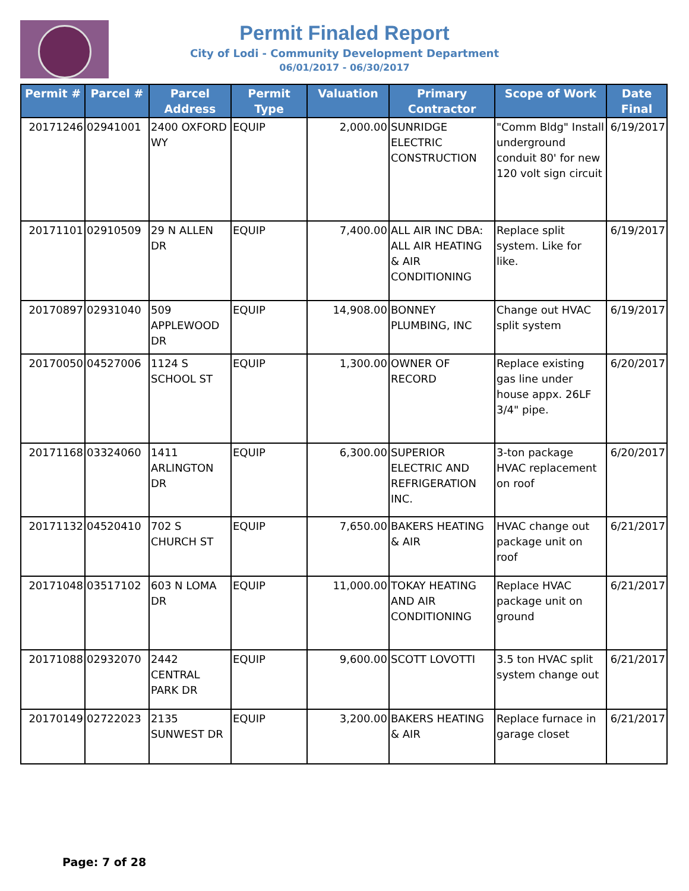Permit Finaled Report
City of Lodi - Community Development Department
06/01/2017 - 06/30/2017
| Permit # | Parcel # | Parcel Address | Permit Type | Valuation | Primary Contractor | Scope of Work | Date Final |
| --- | --- | --- | --- | --- | --- | --- | --- |
| 20171246 | 02941001 | 2400 OXFORD WY | EQUIP | 2,000.00 | SUNRIDGE ELECTRIC CONSTRUCTION | "Comm Bldg" Install underground conduit 80' for new 120 volt sign circuit | 6/19/2017 |
| 20171101 | 02910509 | 29 N ALLEN DR | EQUIP | 7,400.00 | ALL AIR INC DBA: ALL AIR HEATING & AIR CONDITIONING | Replace split system. Like for like. | 6/19/2017 |
| 20170897 | 02931040 | 509 APPLEWOOD DR | EQUIP | 14,908.00 | BONNEY PLUMBING, INC | Change out HVAC split system | 6/19/2017 |
| 20170050 | 04527006 | 1124 S SCHOOL ST | EQUIP | 1,300.00 | OWNER OF RECORD | Replace existing gas line under house appx. 26LF 3/4" pipe. | 6/20/2017 |
| 20171168 | 03324060 | 1411 ARLINGTON DR | EQUIP | 6,300.00 | SUPERIOR ELECTRIC AND REFRIGERATION INC. | 3-ton package HVAC replacement on roof | 6/20/2017 |
| 20171132 | 04520410 | 702 S CHURCH ST | EQUIP | 7,650.00 | BAKERS HEATING & AIR | HVAC change out package unit on roof | 6/21/2017 |
| 20171048 | 03517102 | 603 N LOMA DR | EQUIP | 11,000.00 | TOKAY HEATING AND AIR CONDITIONING | Replace HVAC package unit on ground | 6/21/2017 |
| 20171088 | 02932070 | 2442 CENTRAL PARK DR | EQUIP | 9,600.00 | SCOTT LOVOTTI | 3.5 ton HVAC split system change out | 6/21/2017 |
| 20170149 | 02722023 | 2135 SUNWEST DR | EQUIP | 3,200.00 | BAKERS HEATING & AIR | Replace furnace in garage closet | 6/21/2017 |
Page: 7 of 28